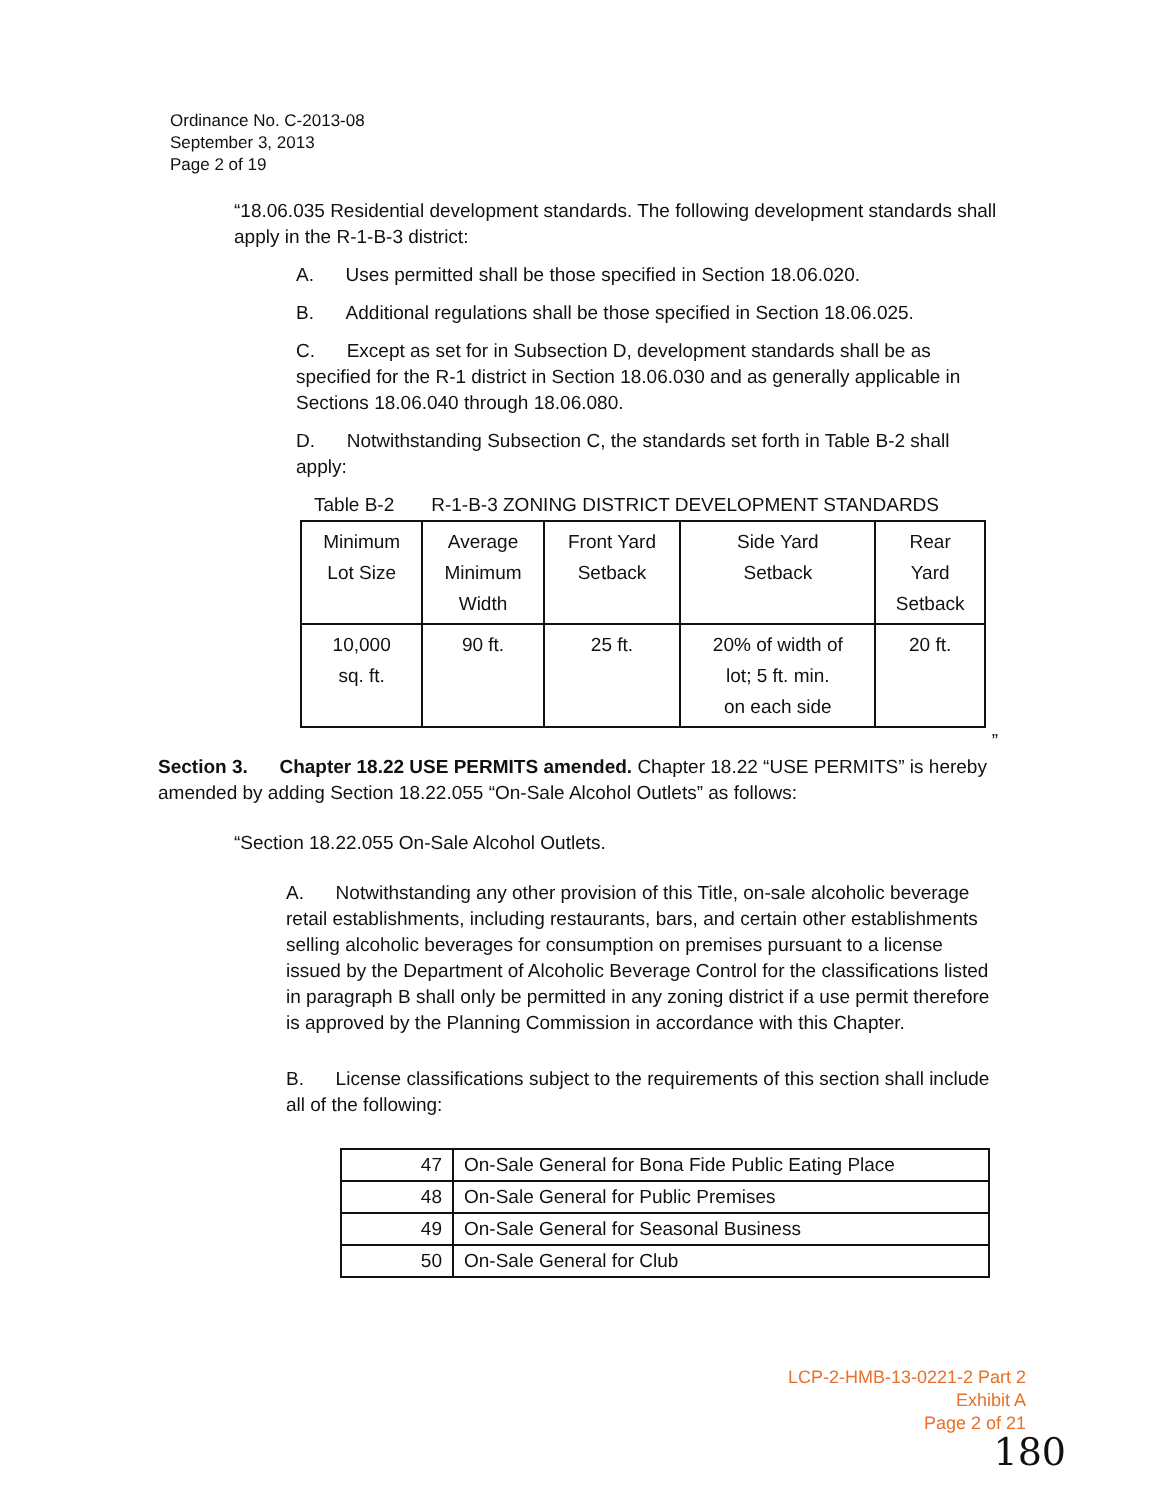Ordinance No. C-2013-08
September 3, 2013
Page 2 of 19
“18.06.035 Residential development standards. The following development standards shall apply in the R-1-B-3 district:
A. Uses permitted shall be those specified in Section 18.06.020.
B. Additional regulations shall be those specified in Section 18.06.025.
C. Except as set for in Subsection D, development standards shall be as specified for the R-1 district in Section 18.06.030 and as generally applicable in Sections 18.06.040 through 18.06.080.
D. Notwithstanding Subsection C, the standards set forth in Table B-2 shall apply:
Table B-2 R-1-B-3 ZONING DISTRICT DEVELOPMENT STANDARDS
| Minimum Lot Size | Average Minimum Width | Front Yard Setback | Side Yard Setback | Rear Yard Setback |
| 10,000 sq. ft. | 90 ft. | 25 ft. | 20% of width of lot; 5 ft. min. on each side | 20 ft. |
”
Section 3. Chapter 18.22 USE PERMITS amended. Chapter 18.22 “USE PERMITS” is hereby amended by adding Section 18.22.055 “On-Sale Alcohol Outlets” as follows:
“Section 18.22.055 On-Sale Alcohol Outlets.
A. Notwithstanding any other provision of this Title, on-sale alcoholic beverage retail establishments, including restaurants, bars, and certain other establishments selling alcoholic beverages for consumption on premises pursuant to a license issued by the Department of Alcoholic Beverage Control for the classifications listed in paragraph B shall only be permitted in any zoning district if a use permit therefore is approved by the Planning Commission in accordance with this Chapter.
B. License classifications subject to the requirements of this section shall include all of the following:
| 47 | On-Sale General for Bona Fide Public Eating Place |
| 48 | On-Sale General for Public Premises |
| 49 | On-Sale General for Seasonal Business |
| 50 | On-Sale General for Club |
LCP-2-HMB-13-0221-2 Part 2
Exhibit A
Page 2 of 21
180